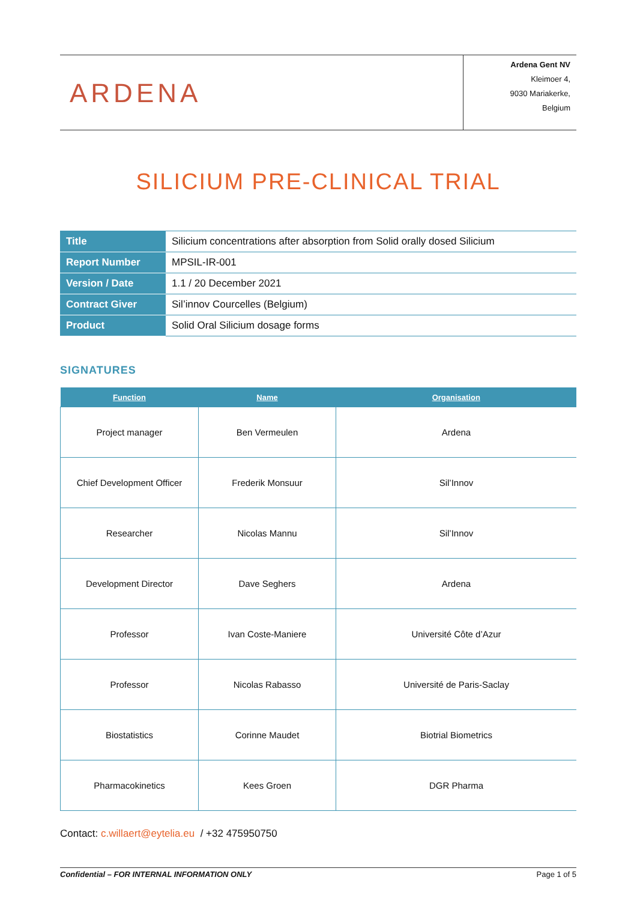ARDENA
Ardena Gent NV
Kleimoer 4,
9030 Mariakerke,
Belgium
SILICIUM PRE-CLINICAL TRIAL
| Title | Silicium concentrations after absorption from Solid orally dosed Silicium |
| Report Number | MPSIL-IR-001 |
| Version / Date | 1.1 / 20 December 2021 |
| Contract Giver | Sil’innov Courcelles (Belgium) |
| Product | Solid Oral Silicium dosage forms |
SIGNATURES
| Function | Name | Organisation |
| --- | --- | --- |
| Project manager | Ben Vermeulen | Ardena |
| Chief Development Officer | Frederik Monsuur | Sil’Innov |
| Researcher | Nicolas Mannu | Sil’Innov |
| Development Director | Dave Seghers | Ardena |
| Professor | Ivan Coste-Maniere | Université Côte d’Azur |
| Professor | Nicolas Rabasso | Université de Paris-Saclay |
| Biostatistics | Corinne Maudet | Biotrial Biometrics |
| Pharmacokinetics | Kees Groen | DGR Pharma |
Contact: c.willaert@eytelia.eu / +32 475950750
Confidential – FOR INTERNAL INFORMATION ONLY Page 1 of 5